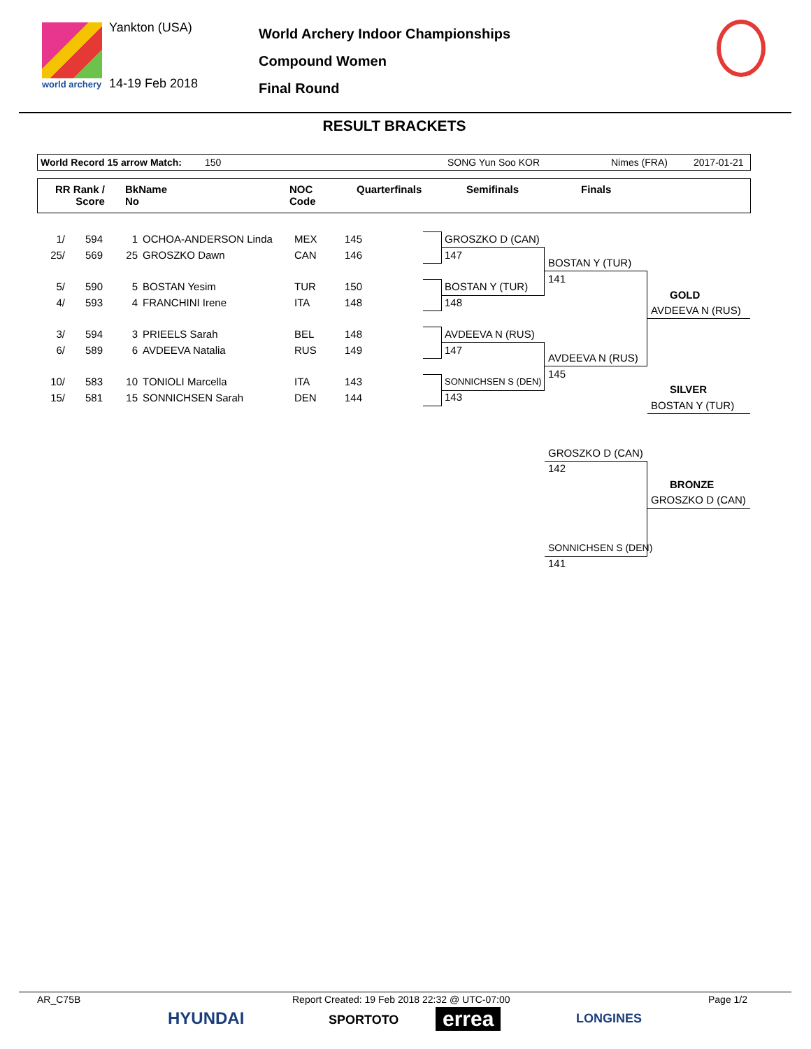world archery
Yankton (USA)
14-19 Feb 2018
World Archery Indoor Championships
Compound Women
Final Round
RESULT BRACKETS
World Record 15 arrow Match: 150 SONG Yun Soo KOR Nimes (FRA) 2017-01-21
RR Rank /
Score
BkName
No
NOC
Code
Quarterfinals Semifinals Finals
| 1/ | 594 | 1 | OCHOA-ANDERSON Linda | MEX | 145 |
| 25/ | 569 | 25 | GROSZKO Dawn | CAN | 146 |
| 5/ | 590 | 5 | BOSTAN Yesim | TUR | 150 |
| 4/ | 593 | 4 | FRANCHINI Irene | ITA | 148 |
| 3/ | 594 | 3 | PRIEELS Sarah | BEL | 148 |
| 6/ | 589 | 6 | AVDEEVA Natalia | RUS | 149 |
| 10/ | 583 | 10 | TONIOLI Marcella | ITA | 143 |
| 15/ | 581 | 15 | SONNICHSEN Sarah | DEN | 144 |
GROSZKO D (CAN)
147
BOSTAN Y (TUR)
148
AVDEEVA N (RUS)
147
SONNICHSEN S (DEN)
143
BOSTAN Y (TUR)
141
AVDEEVA N (RUS)
145
GOLD
AVDEEVA N (RUS)
SILVER
BOSTAN Y (TUR)
GROSZKO D (CAN)
142
BRONZE
GROSZKO D (CAN)
SONNICHSEN S (DEN)
141
AR_C75B Report Created: 19 Feb 2018 22:32 @ UTC-07:00 Page 1/2
HYUNDAI SPORTOTO errea LONGINES